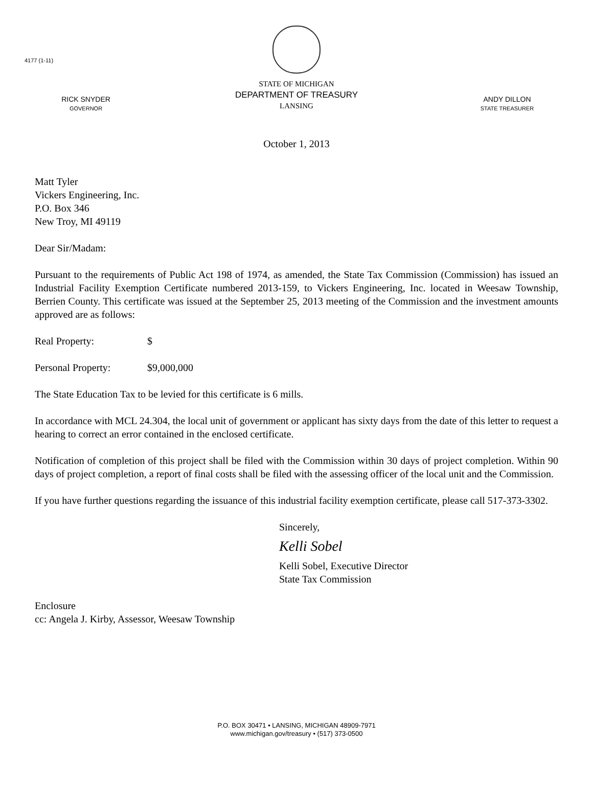4177 (1-11)
RICK SNYDER
GOVERNOR
STATE OF MICHIGAN
DEPARTMENT OF TREASURY
LANSING
ANDY DILLON
STATE TREASURER
October 1, 2013
Matt Tyler
Vickers Engineering, Inc.
P.O. Box 346
New Troy, MI 49119
Dear Sir/Madam:
Pursuant to the requirements of Public Act 198 of 1974, as amended, the State Tax Commission (Commission) has issued an Industrial Facility Exemption Certificate numbered 2013-159, to Vickers Engineering, Inc. located in Weesaw Township, Berrien County. This certificate was issued at the September 25, 2013 meeting of the Commission and the investment amounts approved are as follows:
Real Property: $
Personal Property: $9,000,000
The State Education Tax to be levied for this certificate is 6 mills.
In accordance with MCL 24.304, the local unit of government or applicant has sixty days from the date of this letter to request a hearing to correct an error contained in the enclosed certificate.
Notification of completion of this project shall be filed with the Commission within 30 days of project completion. Within 90 days of project completion, a report of final costs shall be filed with the assessing officer of the local unit and the Commission.
If you have further questions regarding the issuance of this industrial facility exemption certificate, please call 517-373-3302.
Sincerely,
Kelli Sobel
Kelli Sobel, Executive Director
State Tax Commission
Enclosure
cc: Angela J. Kirby, Assessor, Weesaw Township
P.O. BOX 30471 • LANSING, MICHIGAN 48909-7971
www.michigan.gov/treasury • (517) 373-0500